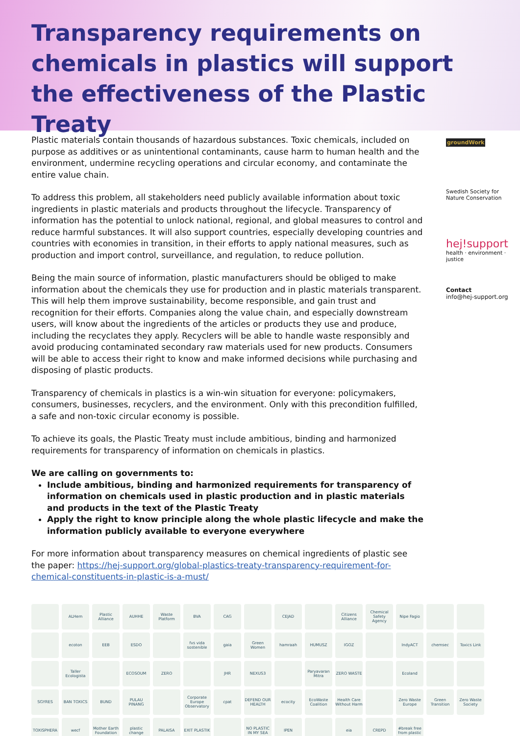Transparency requirements on chemicals in plastics will support the effectiveness of the Plastic Treaty
Plastic materials contain thousands of hazardous substances. Toxic chemicals, included on purpose as additives or as unintentional contaminants, cause harm to human health and the environment, undermine recycling operations and circular economy, and contaminate the entire value chain.
To address this problem, all stakeholders need publicly available information about toxic ingredients in plastic materials and products throughout the lifecycle. Transparency of information has the potential to unlock national, regional, and global measures to control and reduce harmful substances. It will also support countries, especially developing countries and countries with economies in transition, in their efforts to apply national measures, such as production and import control, surveillance, and regulation, to reduce pollution.
Being the main source of information, plastic manufacturers should be obliged to make information about the chemicals they use for production and in plastic materials transparent. This will help them improve sustainability, become responsible, and gain trust and recognition for their efforts. Companies along the value chain, and especially downstream users, will know about the ingredients of the articles or products they use and produce, including the recyclates they apply. Recyclers will be able to handle waste responsibly and avoid producing contaminated secondary raw materials used for new products. Consumers will be able to access their right to know and make informed decisions while purchasing and disposing of plastic products.
Transparency of chemicals in plastics is a win-win situation for everyone: policymakers, consumers, businesses, recyclers, and the environment. Only with this precondition fulfilled, a safe and non-toxic circular economy is possible.
To achieve its goals, the Plastic Treaty must include ambitious, binding and harmonized requirements for transparency of information on chemicals in plastics.
We are calling on governments to:
Include ambitious, binding and harmonized requirements for transparency of information on chemicals used in plastic production and in plastic materials and products in the text of the Plastic Treaty
Apply the right to know principle along the whole plastic lifecycle and make the information publicly available to everyone everywhere
For more information about transparency measures on chemical ingredients of plastic see the paper: https://hej-support.org/global-plastics-treaty-transparency-requirement-for-chemical-constituents-in-plastic-is-a-must/
groundWork
Swedish Society for Nature Conservation
hej!support
health · environment · justice
Contact
info@hej-support.org
ALHem
Plastic Alliance
AUHHE
Waste Platform
BVA
CAG
CEJAD
Citizens Alliance
Chemical Safety Agency
Nipe Fagio
ecoton
EEB
ESDO
fvs vida sostenible
gaia
Green Women
hamraah
HUMUSZ
IGOZ
IndyACT
chemsec
Toxics Link
Taller Ecologista
ECOSOUM
ZERO
JHR
NEXUS3
Paryavaran Mitra
ZERO WASTE
Ecoland
SGYRES
BAN TOXICS
BUND
PULAU PINANG
Corporate Europe Observatory
cpat
DEFEND OUR HEALTH
ecocity
EcoWaste Coalition
Health Care Without Harm
Zero Waste Europe
Green Transition
Zero Waste Society
TOXISPHERA
wecf
Mother Earth Foundation
plastic change
PALAISA
EXIT PLASTIK
NO PLASTIC IN MY SEA
IPEN
eia
CREPD
#break free from plastic